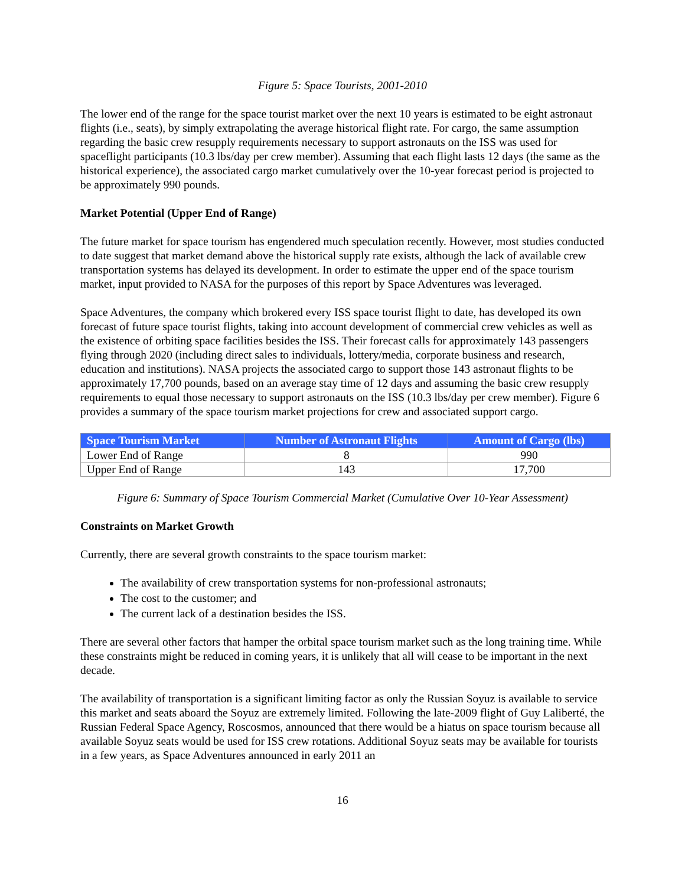Figure 5: Space Tourists, 2001-2010
The lower end of the range for the space tourist market over the next 10 years is estimated to be eight astronaut flights (i.e., seats), by simply extrapolating the average historical flight rate. For cargo, the same assumption regarding the basic crew resupply requirements necessary to support astronauts on the ISS was used for spaceflight participants (10.3 lbs/day per crew member). Assuming that each flight lasts 12 days (the same as the historical experience), the associated cargo market cumulatively over the 10-year forecast period is projected to be approximately 990 pounds.
Market Potential (Upper End of Range)
The future market for space tourism has engendered much speculation recently. However, most studies conducted to date suggest that market demand above the historical supply rate exists, although the lack of available crew transportation systems has delayed its development. In order to estimate the upper end of the space tourism market, input provided to NASA for the purposes of this report by Space Adventures was leveraged.
Space Adventures, the company which brokered every ISS space tourist flight to date, has developed its own forecast of future space tourist flights, taking into account development of commercial crew vehicles as well as the existence of orbiting space facilities besides the ISS. Their forecast calls for approximately 143 passengers flying through 2020 (including direct sales to individuals, lottery/media, corporate business and research, education and institutions). NASA projects the associated cargo to support those 143 astronaut flights to be approximately 17,700 pounds, based on an average stay time of 12 days and assuming the basic crew resupply requirements to equal those necessary to support astronauts on the ISS (10.3 lbs/day per crew member). Figure 6 provides a summary of the space tourism market projections for crew and associated support cargo.
| Space Tourism Market | Number of Astronaut Flights | Amount of Cargo (lbs) |
| --- | --- | --- |
| Lower End of Range | 8 | 990 |
| Upper End of Range | 143 | 17,700 |
Figure 6: Summary of Space Tourism Commercial Market (Cumulative Over 10-Year Assessment)
Constraints on Market Growth
Currently, there are several growth constraints to the space tourism market:
The availability of crew transportation systems for non-professional astronauts;
The cost to the customer; and
The current lack of a destination besides the ISS.
There are several other factors that hamper the orbital space tourism market such as the long training time. While these constraints might be reduced in coming years, it is unlikely that all will cease to be important in the next decade.
The availability of transportation is a significant limiting factor as only the Russian Soyuz is available to service this market and seats aboard the Soyuz are extremely limited. Following the late-2009 flight of Guy Laliberté, the Russian Federal Space Agency, Roscosmos, announced that there would be a hiatus on space tourism because all available Soyuz seats would be used for ISS crew rotations. Additional Soyuz seats may be available for tourists in a few years, as Space Adventures announced in early 2011 an
16